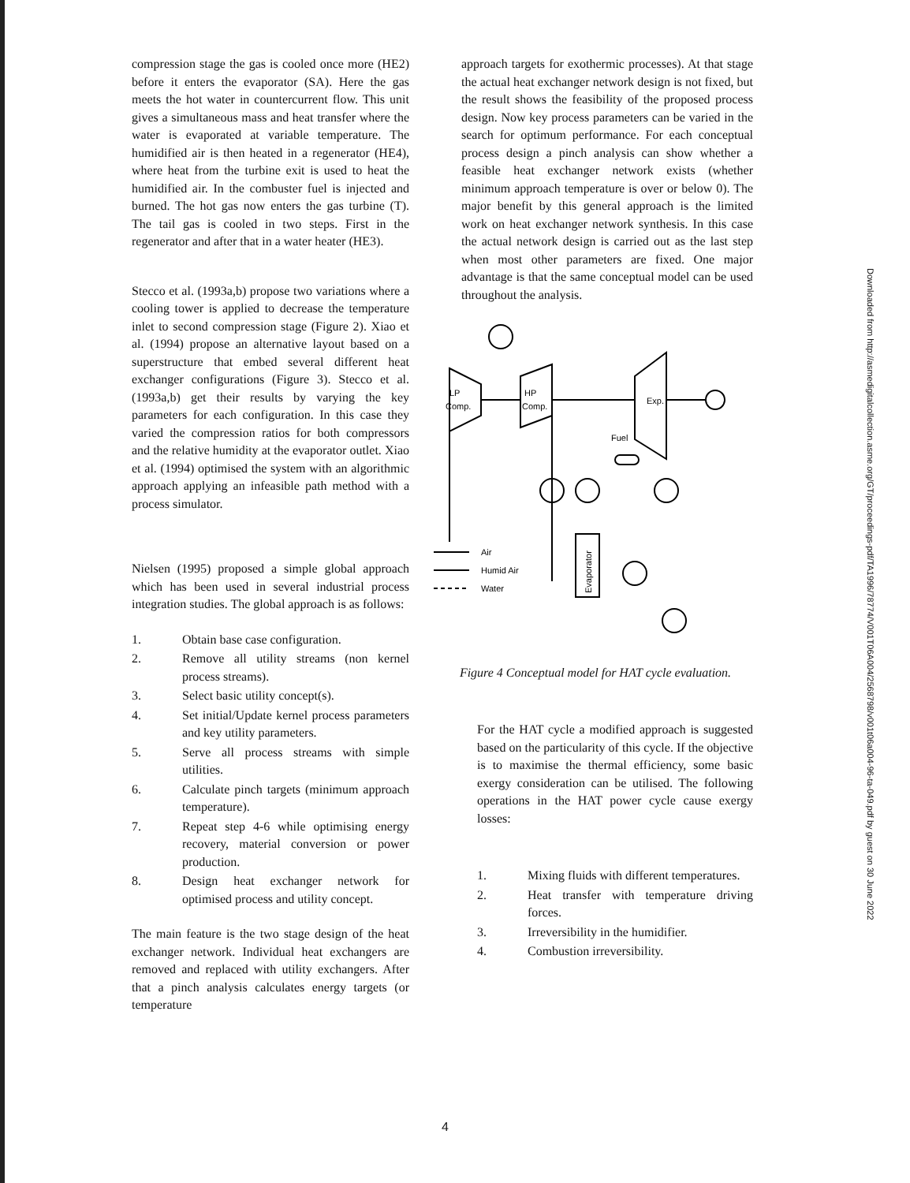Downloaded from http://asmedigitalcollection.asme.org/GT/proceedings-pdf/TA1996/78774/V001T06A004/2568798/v001t06a004-96-ta-049.pdf by guest on 30 June 2022
compression stage the gas is cooled once more (HE2) before it enters the evaporator (SA). Here the gas meets the hot water in countercurrent flow. This unit gives a simultaneous mass and heat transfer where the water is evaporated at variable temperature. The humidified air is then heated in a regenerator (HE4), where heat from the turbine exit is used to heat the humidified air. In the combuster fuel is injected and burned. The hot gas now enters the gas turbine (T). The tail gas is cooled in two steps. First in the regenerator and after that in a water heater (HE3).
Stecco et al. (1993a,b) propose two variations where a cooling tower is applied to decrease the temperature inlet to second compression stage (Figure 2). Xiao et al. (1994) propose an alternative layout based on a superstructure that embed several different heat exchanger configurations (Figure 3). Stecco et al. (1993a,b) get their results by varying the key parameters for each configuration. In this case they varied the compression ratios for both compressors and the relative humidity at the evaporator outlet. Xiao et al. (1994) optimised the system with an algorithmic approach applying an infeasible path method with a process simulator.
Nielsen (1995) proposed a simple global approach which has been used in several industrial process integration studies. The global approach is as follows:
1. Obtain base case configuration.
2. Remove all utility streams (non kernel process streams).
3. Select basic utility concept(s).
4. Set initial/Update kernel process parameters and key utility parameters.
5. Serve all process streams with simple utilities.
6. Calculate pinch targets (minimum approach temperature).
7. Repeat step 4-6 while optimising energy recovery, material conversion or power production.
8. Design heat exchanger network for optimised process and utility concept.
The main feature is the two stage design of the heat exchanger network. Individual heat exchangers are removed and replaced with utility exchangers. After that a pinch analysis calculates energy targets (or temperature
approach targets for exothermic processes). At that stage the actual heat exchanger network design is not fixed, but the result shows the feasibility of the proposed process design. Now key process parameters can be varied in the search for optimum performance. For each conceptual process design a pinch analysis can show whether a feasible heat exchanger network exists (whether minimum approach temperature is over or below 0). The major benefit by this general approach is the limited work on heat exchanger network synthesis. In this case the actual network design is carried out as the last step when most other parameters are fixed. One major advantage is that the same conceptual model can be used throughout the analysis.
LP
Comp.
HP
Comp.
Exp.
Fuel
Air
Humid Air
Water
Evaporator
Figure 4 Conceptual model for HAT cycle evaluation.
For the HAT cycle a modified approach is suggested based on the particularity of this cycle. If the objective is to maximise the thermal efficiency, some basic exergy consideration can be utilised. The following operations in the HAT power cycle cause exergy losses:
1. Mixing fluids with different temperatures.
2. Heat transfer with temperature driving forces.
3. Irreversibility in the humidifier.
4. Combustion irreversibility.
4